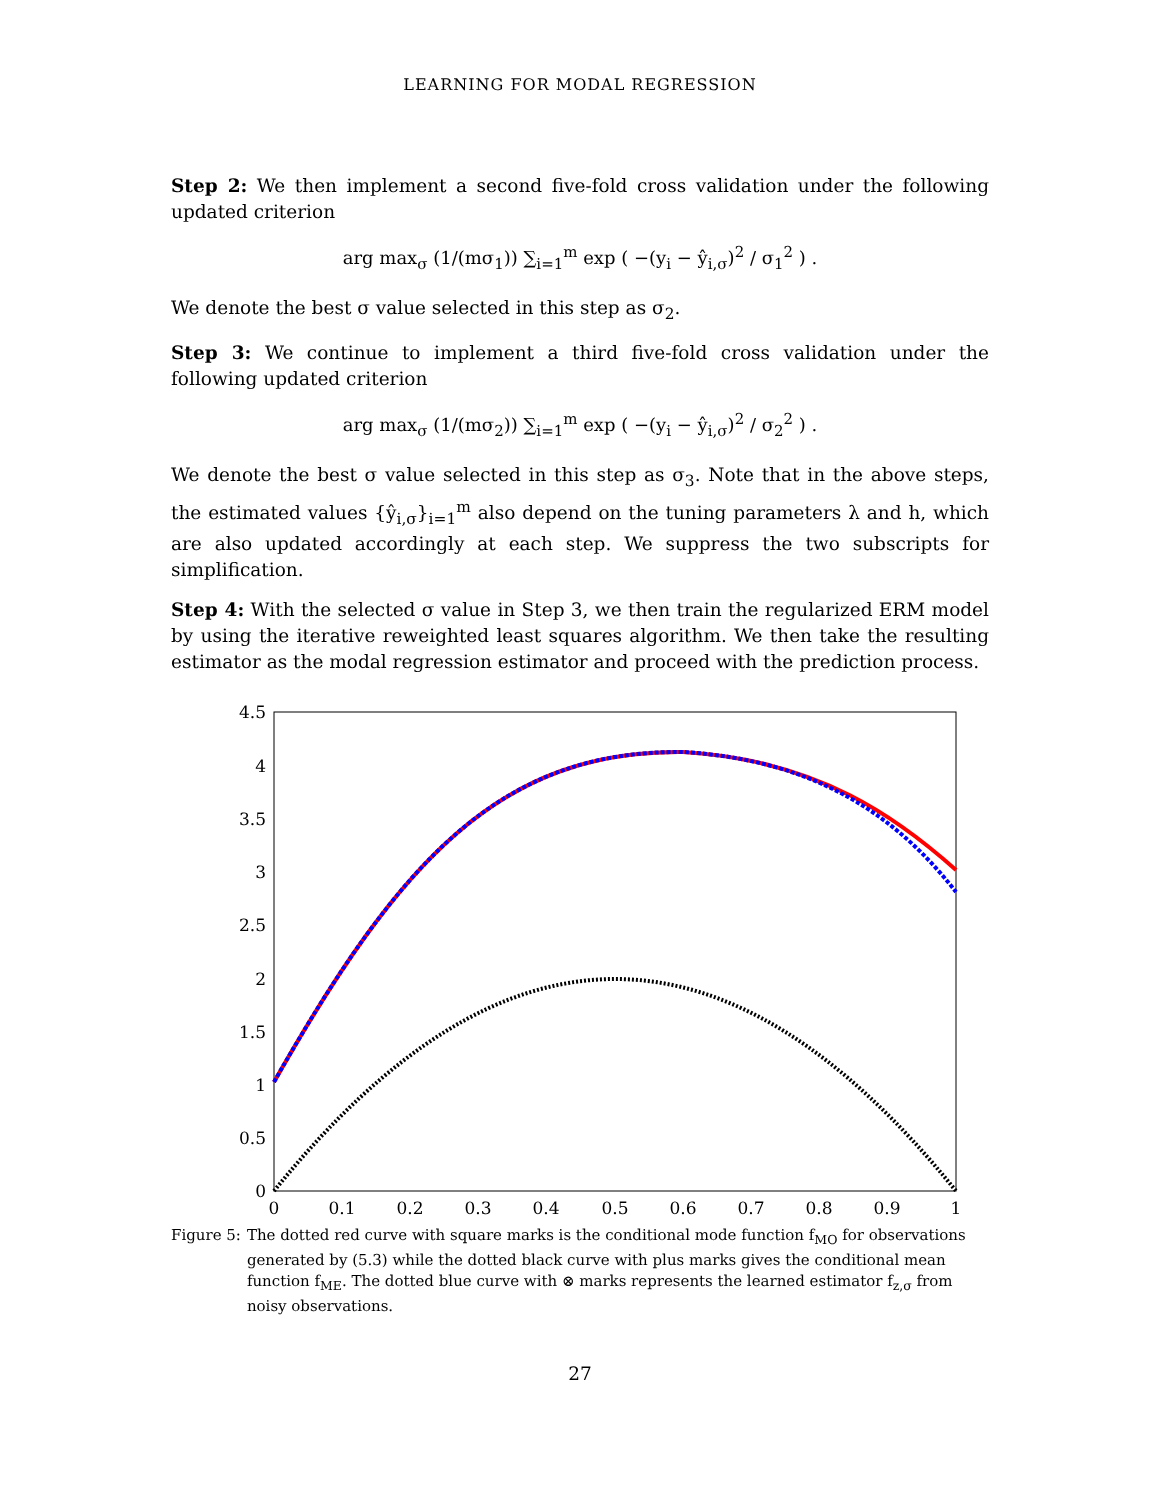LEARNING FOR MODAL REGRESSION
Step 2: We then implement a second five-fold cross validation under the following updated criterion
arg max<sub>σ</sub> (1/(mσ<sub>1</sub>)) ∑<sub>i=1</sub><sup>m</sup> exp ( −(y<sub>i</sub> − ŷ<sub>i,σ</sub>)<sup>2</sup> / σ<sub>1</sub><sup>2</sup> ) .
We denote the best σ value selected in this step as σ<sub>2</sub>.
Step 3: We continue to implement a third five-fold cross validation under the following updated criterion
arg max<sub>σ</sub> (1/(mσ<sub>2</sub>)) ∑<sub>i=1</sub><sup>m</sup> exp ( −(y<sub>i</sub> − ŷ<sub>i,σ</sub>)<sup>2</sup> / σ<sub>2</sub><sup>2</sup> ) .
We denote the best σ value selected in this step as σ<sub>3</sub>. Note that in the above steps, the estimated values {ŷ<sub>i,σ</sub>}<sub>i=1</sub><sup>m</sup> also depend on the tuning parameters λ and h, which are also updated accordingly at each step. We suppress the two subscripts for simplification.
Step 4: With the selected σ value in Step 3, we then train the regularized ERM model by using the iterative reweighted least squares algorithm. We then take the resulting estimator as the modal regression estimator and proceed with the prediction process.
4.5
4
3.5
3
2.5
2
1.5
1
0.5
0
0
0.1
0.2
0.3
0.4
0.5
0.6
0.7
0.8
0.9
1
Figure 5: The dotted red curve with square marks is the conditional mode function f<sub>MO</sub> for observations generated by (5.3) while the dotted black curve with plus marks gives the conditional mean function f<sub>ME</sub>. The dotted blue curve with ⊗ marks represents the learned estimator f<sub>z,σ</sub> from noisy observations.
27